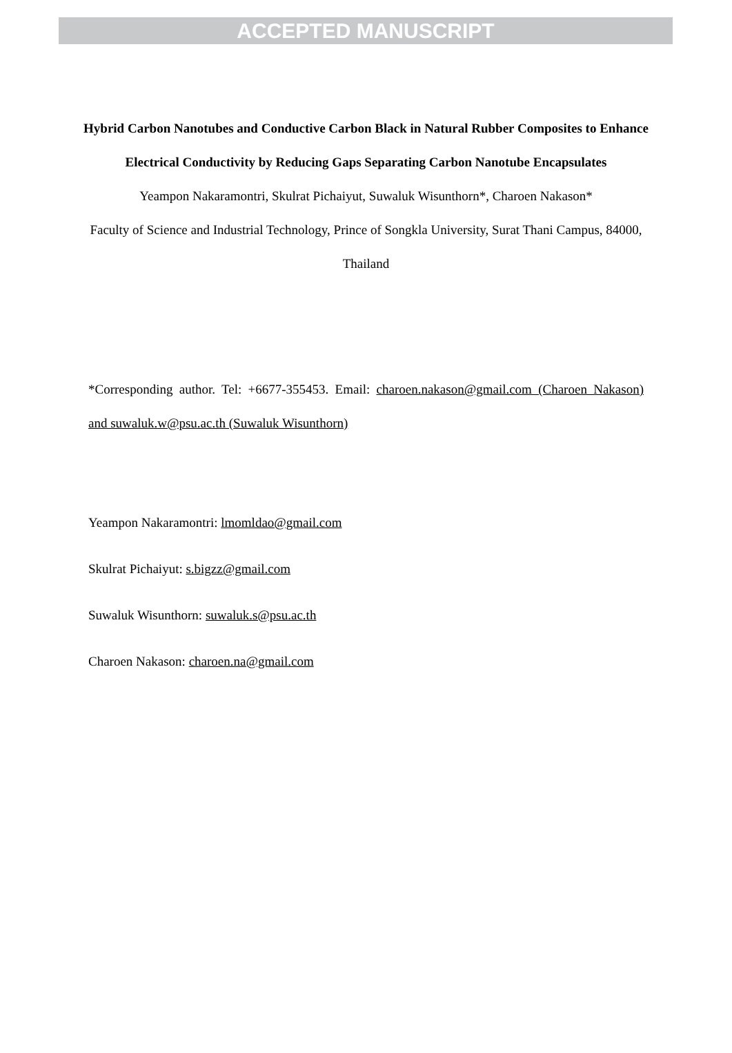ACCEPTED MANUSCRIPT
Hybrid Carbon Nanotubes and Conductive Carbon Black in Natural Rubber Composites to Enhance Electrical Conductivity by Reducing Gaps Separating Carbon Nanotube Encapsulates
Yeampon Nakaramontri, Skulrat Pichaiyut, Suwaluk Wisunthorn*, Charoen Nakason*
Faculty of Science and Industrial Technology, Prince of Songkla University, Surat Thani Campus, 84000, Thailand
*Corresponding author. Tel: +6677-355453. Email: charoen.nakason@gmail.com (Charoen Nakason) and suwaluk.w@psu.ac.th (Suwaluk Wisunthorn)
Yeampon Nakaramontri: lmomldao@gmail.com
Skulrat Pichaiyut: s.bigzz@gmail.com
Suwaluk Wisunthorn: suwaluk.s@psu.ac.th
Charoen Nakason: charoen.na@gmail.com